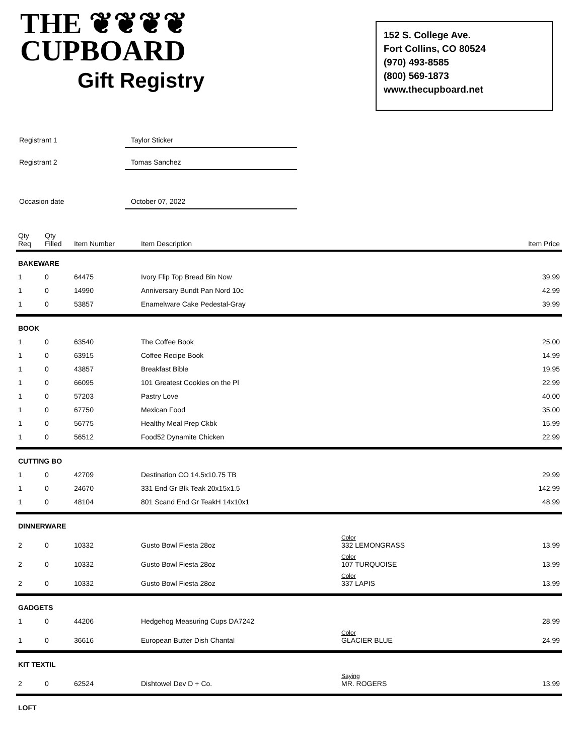THE ❦❦❦❦
CUPBOARD
Gift Registry
152 S. College Ave.
Fort Collins, CO 80524
(970) 493-8585
(800) 569-1873
www.thecupboard.net
Registrant 1 Taylor Sticker
Registrant 2 Tomas Sanchez
Occasion date October 07, 2022
| Qty Req | Qty Filled | Item Number | Item Description | | Item Price |
| --- | --- | --- | --- | --- | --- |
| BAKEWARE | | | | | |
| 1 | 0 | 64475 | Ivory Flip Top Bread Bin Now | | 39.99 |
| 1 | 0 | 14990 | Anniversary Bundt Pan Nord 10c | | 42.99 |
| 1 | 0 | 53857 | Enamelware Cake Pedestal-Gray | | 39.99 |
| BOOK | | | | | |
| 1 | 0 | 63540 | The Coffee Book | | 25.00 |
| 1 | 0 | 63915 | Coffee Recipe Book | | 14.99 |
| 1 | 0 | 43857 | Breakfast Bible | | 19.95 |
| 1 | 0 | 66095 | 101 Greatest Cookies on the Pl | | 22.99 |
| 1 | 0 | 57203 | Pastry Love | | 40.00 |
| 1 | 0 | 67750 | Mexican Food | | 35.00 |
| 1 | 0 | 56775 | Healthy Meal Prep Ckbk | | 15.99 |
| 1 | 0 | 56512 | Food52 Dynamite Chicken | | 22.99 |
| CUTTING BO | | | | | |
| 1 | 0 | 42709 | Destination CO 14.5x10.75 TB | | 29.99 |
| 1 | 0 | 24670 | 331 End Gr Blk Teak 20x15x1.5 | | 142.99 |
| 1 | 0 | 48104 | 801 Scand End Gr TeakH 14x10x1 | | 48.99 |
| DINNERWARE | | | | | |
| 2 | 0 | 10332 | Gusto Bowl Fiesta 28oz | Color 332 LEMONGRASS | 13.99 |
| 2 | 0 | 10332 | Gusto Bowl Fiesta 28oz | Color 107 TURQUOISE | 13.99 |
| 2 | 0 | 10332 | Gusto Bowl Fiesta 28oz | Color 337 LAPIS | 13.99 |
| GADGETS | | | | | |
| 1 | 0 | 44206 | Hedgehog Measuring Cups DA7242 | | 28.99 |
| 1 | 0 | 36616 | European Butter Dish Chantal | Color GLACIER BLUE | 24.99 |
| KIT TEXTIL | | | | | |
| 2 | 0 | 62524 | Dishtowel Dev D + Co. | Saying MR. ROGERS | 13.99 |
| LOFT | | | | | |